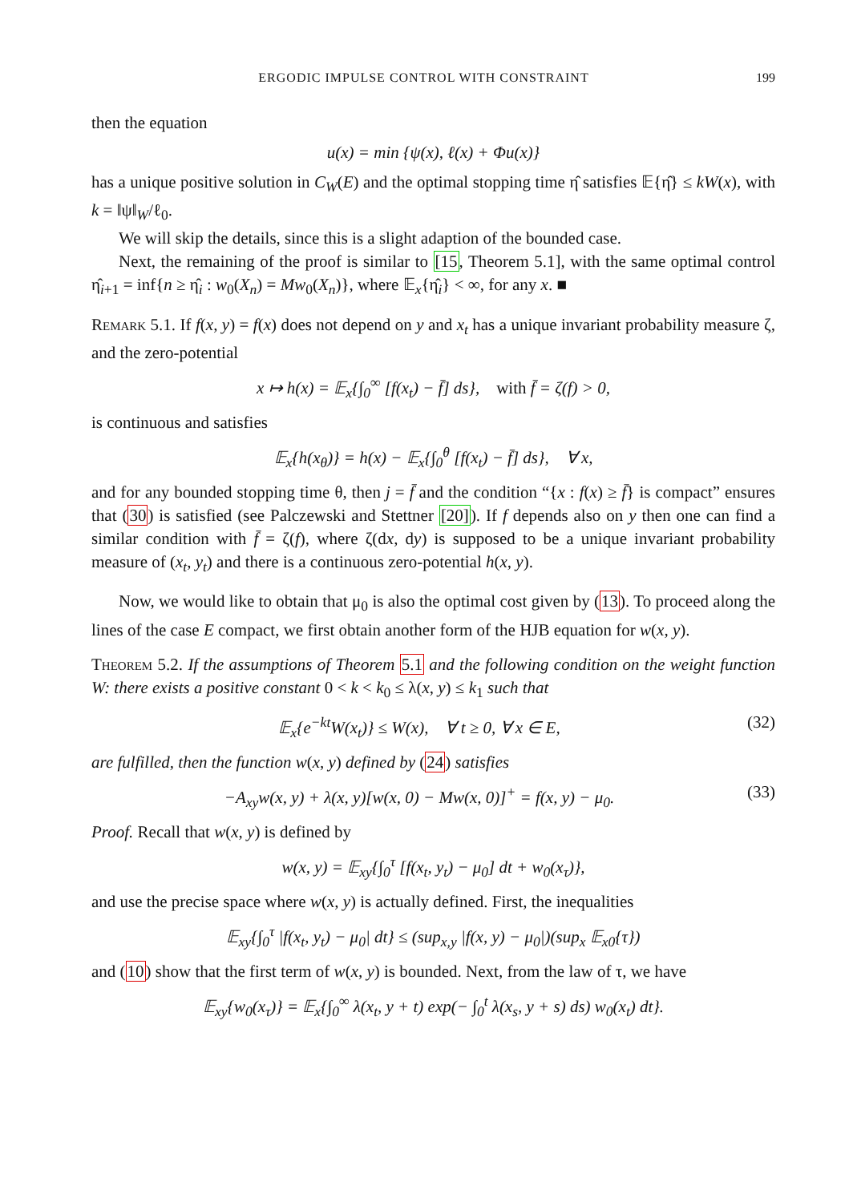ERGODIC IMPULSE CONTROL WITH CONSTRAINT 199
then the equation
u(x) = min {ψ(x), ℓ(x) + Φu(x)}
has a unique positive solution in C<sub>W</sub>(E) and the optimal stopping time η̂ satisfies 𝔼{η̂} ≤ kW(x), with k = ‖ψ‖<sub>W</sub>/ℓ<sub>0</sub>.
We will skip the details, since this is a slight adaption of the bounded case.
Next, the remaining of the proof is similar to [15, Theorem 5.1], with the same optimal control η̂<sub>i+1</sub> = inf{n ≥ η̂<sub>i</sub> : w<sub>0</sub>(X<sub>n</sub>) = Mw<sub>0</sub>(X<sub>n</sub>)}, where 𝔼<sub>x</sub>{η̂<sub>i</sub>} < ∞, for any x. ■
Remark 5.1. If f(x, y) = f(x) does not depend on y and x<sub>t</sub> has a unique invariant probability measure ζ, and the zero-potential
x ↦ h(x) = 𝔼<sub>x</sub>{∫<sub>0</sub><sup>∞</sup> [f(x<sub>t</sub>) − f̄] ds}, with f̄ = ζ(f) > 0,
is continuous and satisfies
𝔼<sub>x</sub>{h(x<sub>θ</sub>)} = h(x) − 𝔼<sub>x</sub>{∫<sub>0</sub><sup>θ</sup> [f(x<sub>t</sub>) − f̄] ds}, ∀ x,
and for any bounded stopping time θ, then j = f̄ and the condition “{x : f(x) ≥ f̄} is compact” ensures that (30) is satisfied (see Palczewski and Stettner [20]). If f depends also on y then one can find a similar condition with f̄ = ζ(f), where ζ(dx, dy) is supposed to be a unique invariant probability measure of (x<sub>t</sub>, y<sub>t</sub>) and there is a continuous zero-potential h(x, y).
Now, we would like to obtain that μ<sub>0</sub> is also the optimal cost given by (13). To proceed along the lines of the case E compact, we first obtain another form of the HJB equation for w(x, y).
Theorem 5.2. If the assumptions of Theorem 5.1 and the following condition on the weight function W: there exists a positive constant 0 < k < k<sub>0</sub> ≤ λ(x, y) ≤ k<sub>1</sub> such that
𝔼<sub>x</sub>{e<sup>−kt</sup>W(x<sub>t</sub>)} ≤ W(x), ∀ t ≥ 0, ∀ x ∈ E, (32)
are fulfilled, then the function w(x, y) defined by (24) satisfies
−A<sub>xy</sub>w(x, y) + λ(x, y)[w(x, 0) − Mw(x, 0)]<sup>+</sup> = f(x, y) − μ<sub>0</sub>. (33)
Proof. Recall that w(x, y) is defined by
w(x, y) = 𝔼<sub>xy</sub>{∫<sub>0</sub><sup>τ</sup> [f(x<sub>t</sub>, y<sub>t</sub>) − μ<sub>0</sub>] dt + w<sub>0</sub>(x<sub>τ</sub>)},
and use the precise space where w(x, y) is actually defined. First, the inequalities
𝔼<sub>xy</sub>{∫<sub>0</sub><sup>τ</sup> |f(x<sub>t</sub>, y<sub>t</sub>) − μ<sub>0</sub>| dt} ≤ (sup<sub>x,y</sub> |f(x, y) − μ<sub>0</sub>|)(sup<sub>x</sub> 𝔼<sub>x0</sub>{τ})
and (10) show that the first term of w(x, y) is bounded. Next, from the law of τ, we have
𝔼<sub>xy</sub>{w<sub>0</sub>(x<sub>τ</sub>)} = 𝔼<sub>x</sub>{∫<sub>0</sub><sup>∞</sup> λ(x<sub>t</sub>, y + t) exp(− ∫<sub>0</sub><sup>t</sup> λ(x<sub>s</sub>, y + s) ds) w<sub>0</sub>(x<sub>t</sub>) dt}.